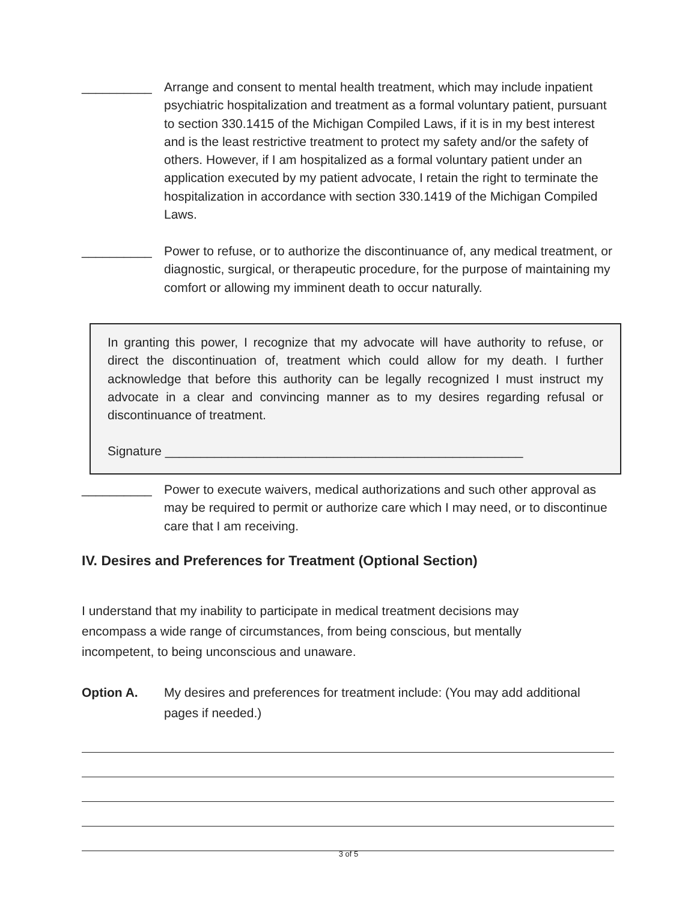__________ Arrange and consent to mental health treatment, which may include inpatient psychiatric hospitalization and treatment as a formal voluntary patient, pursuant to section 330.1415 of the Michigan Compiled Laws, if it is in my best interest and is the least restrictive treatment to protect my safety and/or the safety of others. However, if I am hospitalized as a formal voluntary patient under an application executed by my patient advocate, I retain the right to terminate the hospitalization in accordance with section 330.1419 of the Michigan Compiled Laws.
__________ Power to refuse, or to authorize the discontinuance of, any medical treatment, or diagnostic, surgical, or therapeutic procedure, for the purpose of maintaining my comfort or allowing my imminent death to occur naturally.
In granting this power, I recognize that my advocate will have authority to refuse, or direct the discontinuation of, treatment which could allow for my death. I further acknowledge that before this authority can be legally recognized I must instruct my advocate in a clear and convincing manner as to my desires regarding refusal or discontinuance of treatment.
Signature ___________________________________________________
__________ Power to execute waivers, medical authorizations and such other approval as may be required to permit or authorize care which I may need, or to discontinue care that I am receiving.
IV. Desires and Preferences for Treatment (Optional Section)
I understand that my inability to participate in medical treatment decisions may encompass a wide range of circumstances, from being conscious, but mentally incompetent, to being unconscious and unaware.
Option A. My desires and preferences for treatment include: (You may add additional pages if needed.)
3 of 5